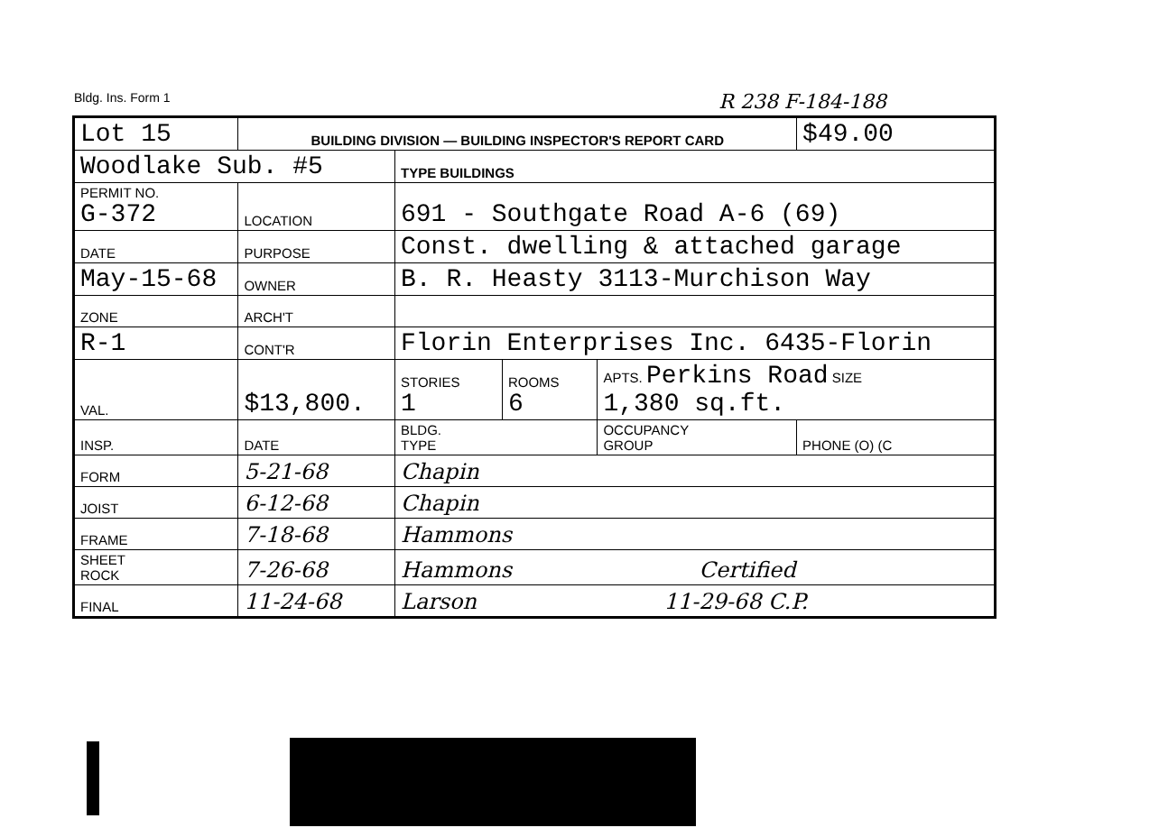Bldg. Ins. Form 1 R 238 F-184-188
| Lot 15 | | BUILDING DIVISION — BUILDING INSPECTOR'S REPORT CARD | | | | | $49.00 |
| Woodlake Sub. #5 | | | TYPE BUILDINGS | | | | |
| PERMIT NO. G-372 | | LOCATION | 691 - Southgate Road A-6 (69) | | | | |
| DATE | | PURPOSE | Const. dwelling & attached garage | | | | |
| May-15-68 | | OWNER | B. R. Heasty 3113-Murchison Way | | | | |
| ZONE | | ARCH'T | | | | | |
| R-1 | | CONT'R | Florin Enterprises Inc. 6435-Florin | | | | |
| VAL. | $13,800. | | STORIES 1 | ROOMS 6 | APTS. Perkins Road SIZE 1,380 sq.ft. | | |
| INSP. | DATE | | BLDG. TYPE | | OCCUPANCY GROUP | PHONE (O) (C | |
| FORM | 5-21-68 | | Chapin | | | | |
| JOIST | 6-12-68 | | Chapin | | | | |
| FRAME | 7-18-68 | | Hammons | | | | |
| SHEET ROCK | 7-26-68 | | Hammons Certified | | | | |
| FINAL | 11-24-68 | | Larson 11-29-68 C.P. | | | | |